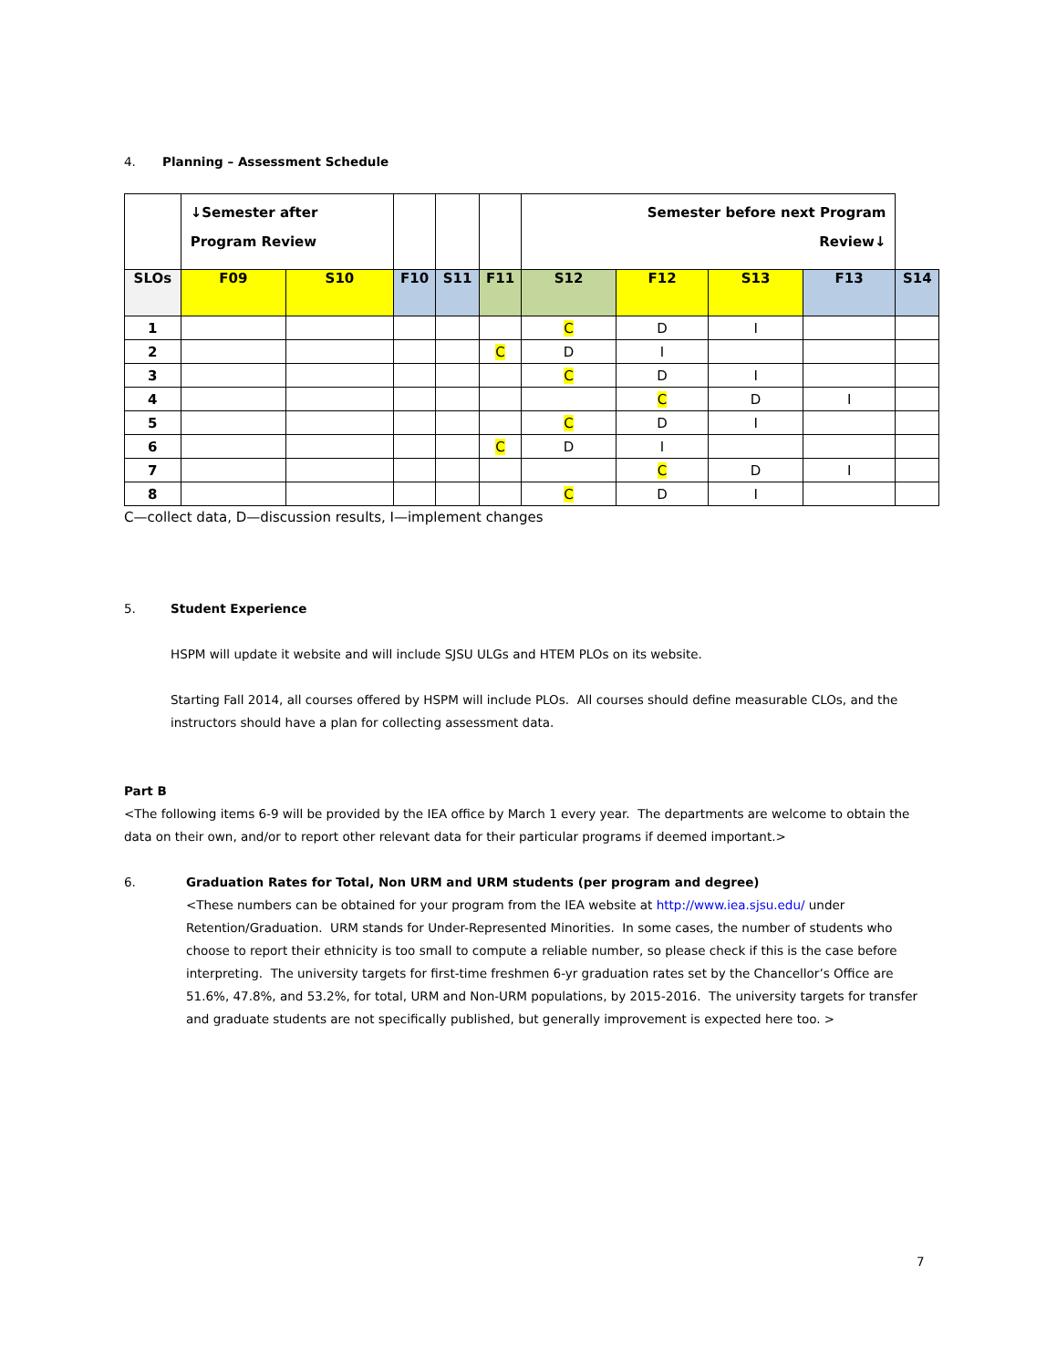4. Planning – Assessment Schedule
| | ↓Semester after Program Review | | | | | Semester before next Program Review↓ | | | | |
| SLOs | F09 | S10 | F10 | S11 | F11 | S12 | F12 | S13 | F13 | S14 |
| 1 | | | | | | C | D | I | | |
| 2 | | | | | C | D | I | | | |
| 3 | | | | | | C | D | I | | |
| 4 | | | | | | | C | D | I | |
| 5 | | | | | | C | D | I | | |
| 6 | | | | | C | D | I | | | |
| 7 | | | | | | | C | D | I | |
| 8 | | | | | | C | D | I | | |
C—collect data, D—discussion results, I—implement changes
5. Student Experience
HSPM will update it website and will include SJSU ULGs and HTEM PLOs on its website.
Starting Fall 2014, all courses offered by HSPM will include PLOs. All courses should define measurable CLOs, and the instructors should have a plan for collecting assessment data.
Part B
<The following items 6-9 will be provided by the IEA office by March 1 every year. The departments are welcome to obtain the data on their own, and/or to report other relevant data for their particular programs if deemed important.>
6. Graduation Rates for Total, Non URM and URM students (per program and degree)
<These numbers can be obtained for your program from the IEA website at http://www.iea.sjsu.edu/ under Retention/Graduation. URM stands for Under-Represented Minorities. In some cases, the number of students who choose to report their ethnicity is too small to compute a reliable number, so please check if this is the case before interpreting. The university targets for first-time freshmen 6-yr graduation rates set by the Chancellor’s Office are 51.6%, 47.8%, and 53.2%, for total, URM and Non-URM populations, by 2015-2016. The university targets for transfer and graduate students are not specifically published, but generally improvement is expected here too. >
7